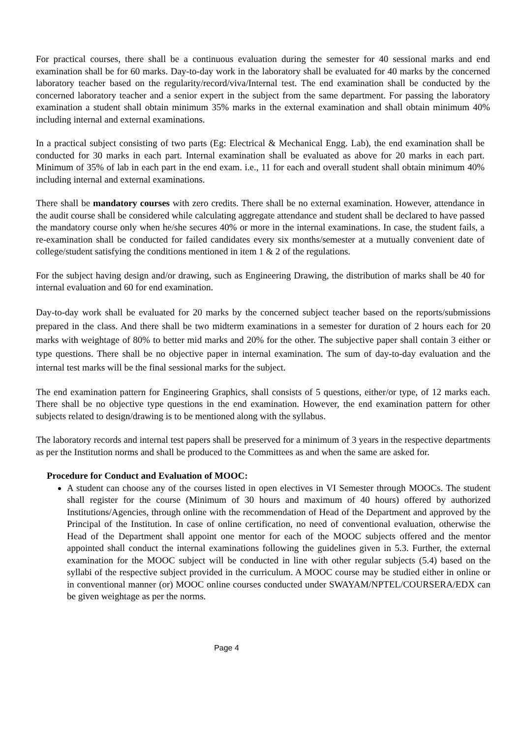For practical courses, there shall be a continuous evaluation during the semester for 40 sessional marks and end examination shall be for 60 marks. Day-to-day work in the laboratory shall be evaluated for 40 marks by the concerned laboratory teacher based on the regularity/record/viva/Internal test. The end examination shall be conducted by the concerned laboratory teacher and a senior expert in the subject from the same department. For passing the laboratory examination a student shall obtain minimum 35% marks in the external examination and shall obtain minimum 40% including internal and external examinations.
In a practical subject consisting of two parts (Eg: Electrical & Mechanical Engg. Lab), the end examination shall be conducted for 30 marks in each part. Internal examination shall be evaluated as above for 20 marks in each part. Minimum of 35% of lab in each part in the end exam. i.e., 11 for each and overall student shall obtain minimum 40% including internal and external examinations.
There shall be mandatory courses with zero credits. There shall be no external examination. However, attendance in the audit course shall be considered while calculating aggregate attendance and student shall be declared to have passed the mandatory course only when he/she secures 40% or more in the internal examinations. In case, the student fails, a re-examination shall be conducted for failed candidates every six months/semester at a mutually convenient date of college/student satisfying the conditions mentioned in item 1 & 2 of the regulations.
For the subject having design and/or drawing, such as Engineering Drawing, the distribution of marks shall be 40 for internal evaluation and 60 for end examination.
Day-to-day work shall be evaluated for 20 marks by the concerned subject teacher based on the reports/submissions prepared in the class. And there shall be two midterm examinations in a semester for duration of 2 hours each for 20 marks with weightage of 80% to better mid marks and 20% for the other. The subjective paper shall contain 3 either or type questions. There shall be no objective paper in internal examination. The sum of day-to-day evaluation and the internal test marks will be the final sessional marks for the subject.
The end examination pattern for Engineering Graphics, shall consists of 5 questions, either/or type, of 12 marks each. There shall be no objective type questions in the end examination. However, the end examination pattern for other subjects related to design/drawing is to be mentioned along with the syllabus.
The laboratory records and internal test papers shall be preserved for a minimum of 3 years in the respective departments as per the Institution norms and shall be produced to the Committees as and when the same are asked for.
Procedure for Conduct and Evaluation of MOOC:
A student can choose any of the courses listed in open electives in VI Semester through MOOCs. The student shall register for the course (Minimum of 30 hours and maximum of 40 hours) offered by authorized Institutions/Agencies, through online with the recommendation of Head of the Department and approved by the Principal of the Institution. In case of online certification, no need of conventional evaluation, otherwise the Head of the Department shall appoint one mentor for each of the MOOC subjects offered and the mentor appointed shall conduct the internal examinations following the guidelines given in 5.3. Further, the external examination for the MOOC subject will be conducted in line with other regular subjects (5.4) based on the syllabi of the respective subject provided in the curriculum. A MOOC course may be studied either in online or in conventional manner (or) MOOC online courses conducted under SWAYAM/NPTEL/COURSERA/EDX can be given weightage as per the norms.
Page 4